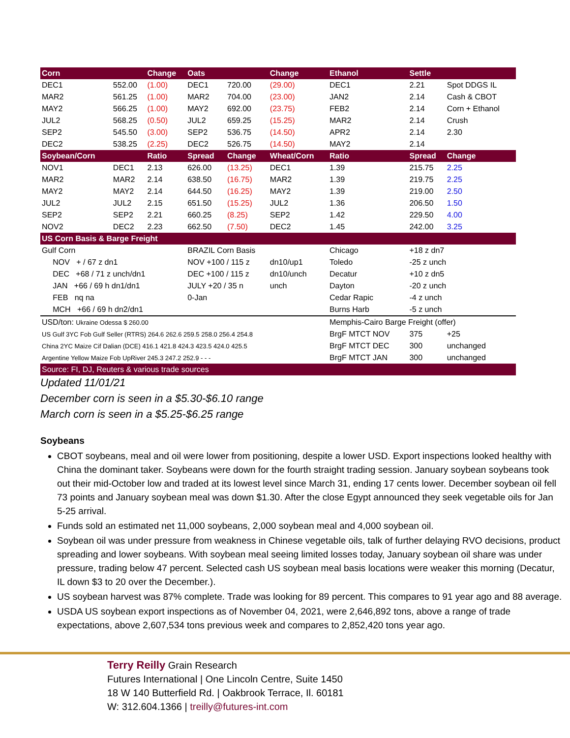| Corn | | Change | Oats | | Change | Ethanol | Settle | |
| --- | --- | --- | --- | --- | --- | --- | --- | --- |
| DEC1 | 552.00 | (1.00) | DEC1 | 720.00 | (29.00) | DEC1 | 2.21 | Spot DDGS IL |
| MAR2 | 561.25 | (1.00) | MAR2 | 704.00 | (23.00) | JAN2 | 2.14 | Cash & CBOT |
| MAY2 | 566.25 | (1.00) | MAY2 | 692.00 | (23.75) | FEB2 | 2.14 | Corn + Ethanol |
| JUL2 | 568.25 | (0.50) | JUL2 | 659.25 | (15.25) | MAR2 | 2.14 | Crush |
| SEP2 | 545.50 | (3.00) | SEP2 | 536.75 | (14.50) | APR2 | 2.14 | 2.30 |
| DEC2 | 538.25 | (2.25) | DEC2 | 526.75 | (14.50) | MAY2 | 2.14 | |
| Soybean/Corn | | Ratio | Spread | Change | Wheat/Corn | Ratio | Spread | Change |
| NOV1 | DEC1 | 2.13 | 626.00 | (13.25) | DEC1 | 1.39 | 215.75 | 2.25 |
| MAR2 | MAR2 | 2.14 | 638.50 | (16.75) | MAR2 | 1.39 | 219.75 | 2.25 |
| MAY2 | MAY2 | 2.14 | 644.50 | (16.25) | MAY2 | 1.39 | 219.00 | 2.50 |
| JUL2 | JUL2 | 2.15 | 651.50 | (15.25) | JUL2 | 1.36 | 206.50 | 1.50 |
| SEP2 | SEP2 | 2.21 | 660.25 | (8.25) | SEP2 | 1.42 | 229.50 | 4.00 |
| NOV2 | DEC2 | 2.23 | 662.50 | (7.50) | DEC2 | 1.45 | 242.00 | 3.25 |
| US Corn Basis & Barge Freight | | | | | | | | |
| Gulf Corn | | | BRAZIL Corn Basis | | | Chicago | +18 z dn7 | |
| NOV + / 67 z dn1 | | | NOV +100 / 115 z | | dn10/up1 | Toledo | -25 z unch | |
| DEC +68 / 71 z unch/dn1 | | | DEC +100 / 115 z | | dn10/unch | Decatur | +10 z dn5 | |
| JAN +66 / 69 h dn1/dn1 | | | JULY +20 / 35 n | | unch | Dayton | -20 z unch | |
| FEB nq na | | | 0-Jan | | | Cedar Rapic | -4 z unch | |
| MCH +66 / 69 h dn2/dn1 | | | | | | Burns Harb | -5 z unch | |
| USD/ton: Ukraine Odessa $ 260.00 | | | | | | Memphis-Cairo Barge Freight (offer) | | |
| US Gulf 3YC Fob Gulf Seller (RTRS) 264.6 262.6 259.5 258.0 256.4 254.8 | | | | | | BrgF MTCT NOV | 375 | +25 |
| China 2YC Maize Cif Dalian (DCE) 416.1 421.8 424.3 423.5 424.0 425.5 | | | | | | BrgF MTCT DEC | 300 | unchanged |
| Argentine Yellow Maize Fob UpRiver 245.3 247.2 252.9 - - - | | | | | | BrgF MTCT JAN | 300 | unchanged |
| Source: FI, DJ, Reuters & various trade sources | | | | | | | | |
Updated 11/01/21
December corn is seen in a $5.30-$6.10 range
March corn is seen in a $5.25-$6.25 range
Soybeans
CBOT soybeans, meal and oil were lower from positioning, despite a lower USD. Export inspections looked healthy with China the dominant taker. Soybeans were down for the fourth straight trading session. January soybean soybeans took out their mid-October low and traded at its lowest level since March 31, ending 17 cents lower. December soybean oil fell 73 points and January soybean meal was down $1.30. After the close Egypt announced they seek vegetable oils for Jan 5-25 arrival.
Funds sold an estimated net 11,000 soybeans, 2,000 soybean meal and 4,000 soybean oil.
Soybean oil was under pressure from weakness in Chinese vegetable oils, talk of further delaying RVO decisions, product spreading and lower soybeans. With soybean meal seeing limited losses today, January soybean oil share was under pressure, trading below 47 percent. Selected cash US soybean meal basis locations were weaker this morning (Decatur, IL down $3 to 20 over the December.).
US soybean harvest was 87% complete. Trade was looking for 89 percent. This compares to 91 year ago and 88 average.
USDA US soybean export inspections as of November 04, 2021, were 2,646,892 tons, above a range of trade expectations, above 2,607,534 tons previous week and compares to 2,852,420 tons year ago.
Terry Reilly Grain Research
Futures International | One Lincoln Centre, Suite 1450
18 W 140 Butterfield Rd. | Oakbrook Terrace, Il. 60181
W: 312.604.1366 | treilly@futures-int.com